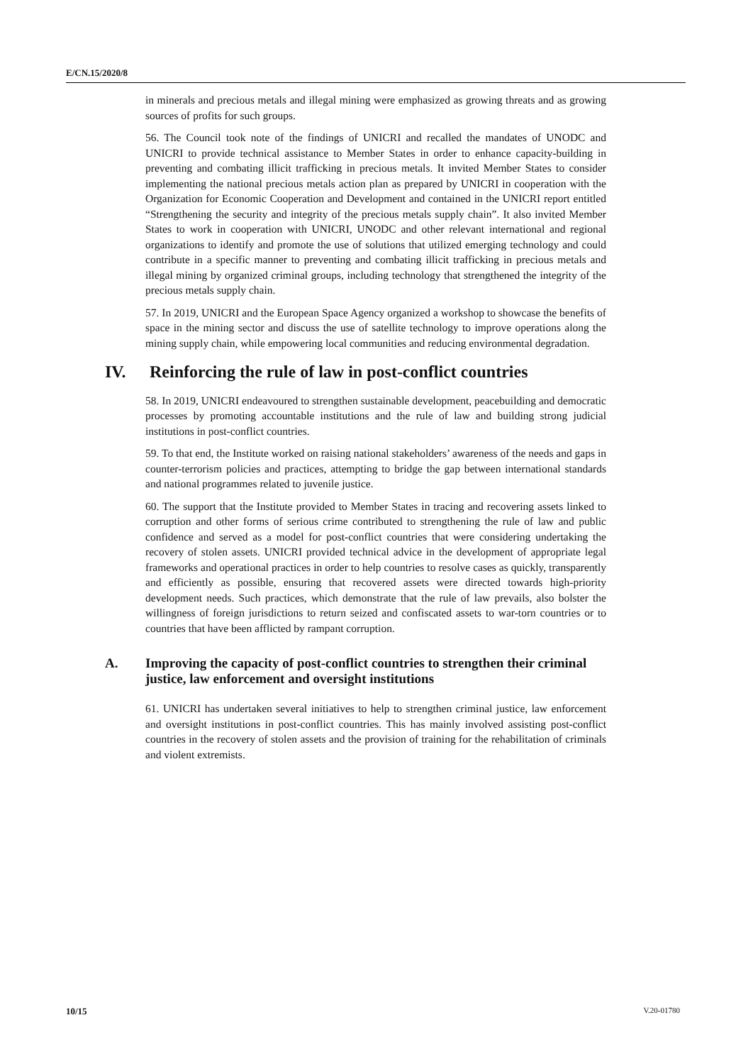E/CN.15/2020/8
in minerals and precious metals and illegal mining were emphasized as growing threats and as growing sources of profits for such groups.
56. The Council took note of the findings of UNICRI and recalled the mandates of UNODC and UNICRI to provide technical assistance to Member States in order to enhance capacity-building in preventing and combating illicit trafficking in precious metals. It invited Member States to consider implementing the national precious metals action plan as prepared by UNICRI in cooperation with the Organization for Economic Cooperation and Development and contained in the UNICRI report entitled “Strengthening the security and integrity of the precious metals supply chain”. It also invited Member States to work in cooperation with UNICRI, UNODC and other relevant international and regional organizations to identify and promote the use of solutions that utilized emerging technology and could contribute in a specific manner to preventing and combating illicit trafficking in precious metals and illegal mining by organized criminal groups, including technology that strengthened the integrity of the precious metals supply chain.
57. In 2019, UNICRI and the European Space Agency organized a workshop to showcase the benefits of space in the mining sector and discuss the use of satellite technology to improve operations along the mining supply chain, while empowering local communities and reducing environmental degradation.
IV. Reinforcing the rule of law in post-conflict countries
58. In 2019, UNICRI endeavoured to strengthen sustainable development, peacebuilding and democratic processes by promoting accountable institutions and the rule of law and building strong judicial institutions in post-conflict countries.
59. To that end, the Institute worked on raising national stakeholders’ awareness of the needs and gaps in counter-terrorism policies and practices, attempting to bridge the gap between international standards and national programmes related to juvenile justice.
60. The support that the Institute provided to Member States in tracing and recovering assets linked to corruption and other forms of serious crime contributed to strengthening the rule of law and public confidence and served as a model for post-conflict countries that were considering undertaking the recovery of stolen assets. UNICRI provided technical advice in the development of appropriate legal frameworks and operational practices in order to help countries to resolve cases as quickly, transparently and efficiently as possible, ensuring that recovered assets were directed towards high-priority development needs. Such practices, which demonstrate that the rule of law prevails, also bolster the willingness of foreign jurisdictions to return seized and confiscated assets to war-torn countries or to countries that have been afflicted by rampant corruption.
A. Improving the capacity of post-conflict countries to strengthen their criminal justice, law enforcement and oversight institutions
61. UNICRI has undertaken several initiatives to help to strengthen criminal justice, law enforcement and oversight institutions in post-conflict countries. This has mainly involved assisting post-conflict countries in the recovery of stolen assets and the provision of training for the rehabilitation of criminals and violent extremists.
10/15 V.20-01780